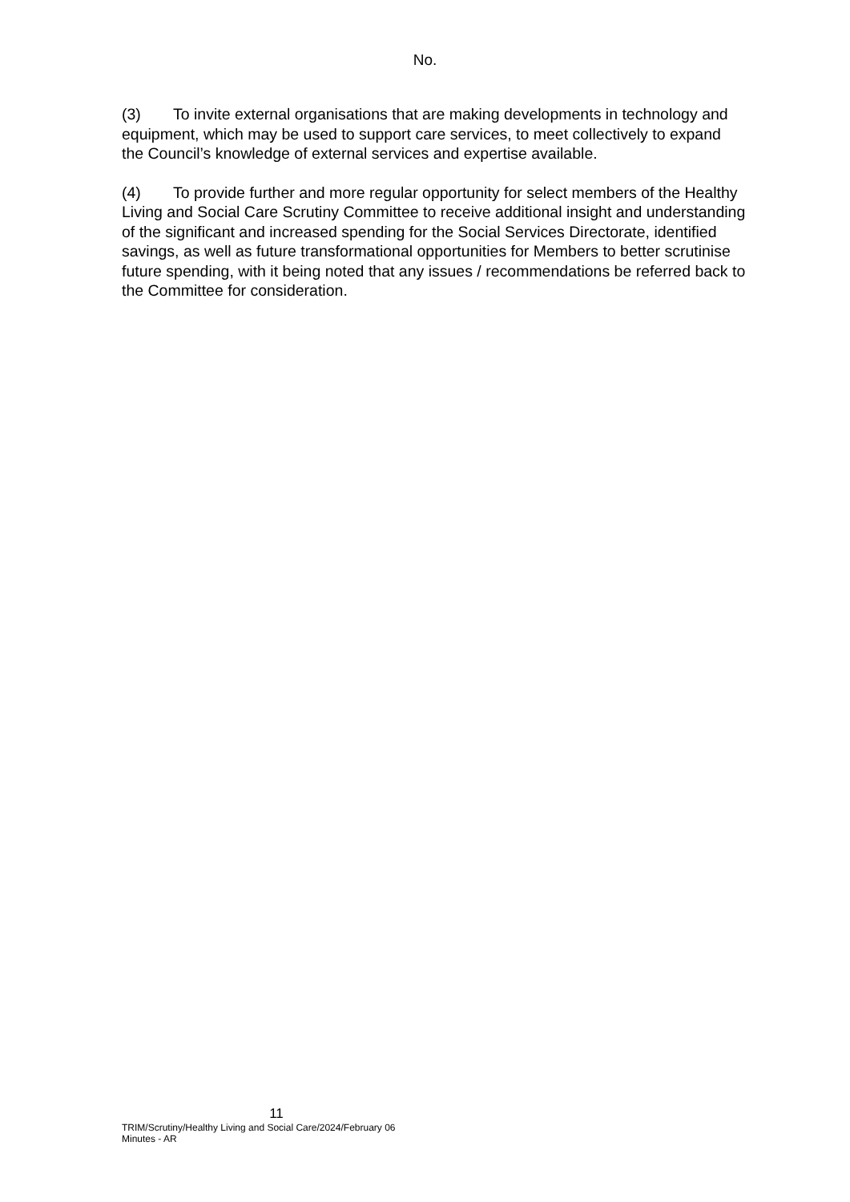No.
(3) To invite external organisations that are making developments in technology and equipment, which may be used to support care services, to meet collectively to expand the Council’s knowledge of external services and expertise available.
(4) To provide further and more regular opportunity for select members of the Healthy Living and Social Care Scrutiny Committee to receive additional insight and understanding of the significant and increased spending for the Social Services Directorate, identified savings, as well as future transformational opportunities for Members to better scrutinise future spending, with it being noted that any issues / recommendations be referred back to the Committee for consideration.
11
TRIM/Scrutiny/Healthy Living and Social Care/2024/February 06
Minutes - AR